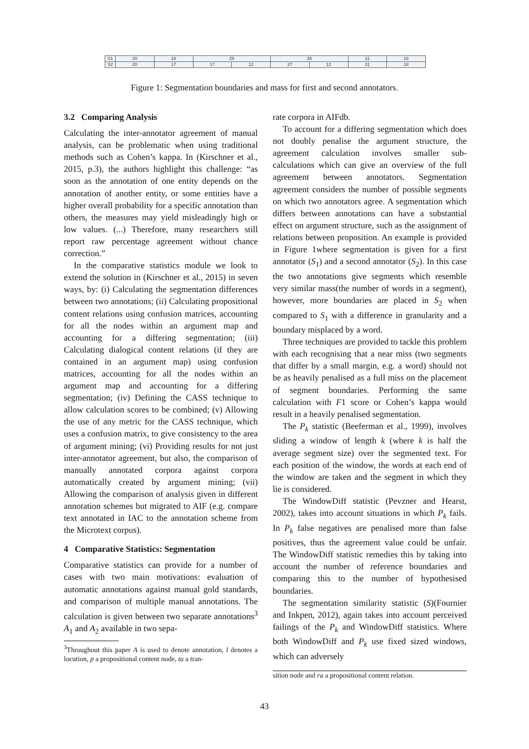| S1 | 20 | 18 | 29 | | 39 | | 31 | 18 |
| S2 | 20 | 17 | 17 | 12 | 27 | 12 | 31 | 18 |
Figure 1: Segmentation boundaries and mass for first and second annotators.
3.2 Comparing Analysis
Calculating the inter-annotator agreement of manual analysis, can be problematic when using traditional methods such as Cohen’s kappa. In (Kirschner et al., 2015, p.3), the authors highlight this challenge: “as soon as the annotation of one entity depends on the annotation of another entity, or some entities have a higher overall probability for a specific annotation than others, the measures may yield misleadingly high or low values. (...) Therefore, many researchers still report raw percentage agreement without chance correction.”
In the comparative statistics module we look to extend the solution in (Kirschner et al., 2015) in seven ways, by: (i) Calculating the segmentation differences between two annotations; (ii) Calculating propositional content relations using confusion matrices, accounting for all the nodes within an argument map and accounting for a differing segmentation; (iii) Calculating dialogical content relations (if they are contained in an argument map) using confusion matrices, accounting for all the nodes within an argument map and accounting for a differing segmentation; (iv) Defining the CASS technique to allow calculation scores to be combined; (v) Allowing the use of any metric for the CASS technique, which uses a confusion matrix, to give consistency to the area of argument mining; (vi) Providing results for not just inter-annotator agreement, but also, the comparison of manually annotated corpora against corpora automatically created by argument mining; (vii) Allowing the comparison of analysis given in different annotation schemes but migrated to AIF (e.g. compare text annotated in IAC to the annotation scheme from the Microtext corpus).
4 Comparative Statistics: Segmentation
Comparative statistics can provide for a number of cases with two main motivations: evaluation of automatic annotations against manual gold standards, and comparison of multiple manual annotations. The calculation is given between two separate annotations<sup>3</sup> A<sub>1</sub> and A<sub>2</sub> available in two sepa-
<sup>3</sup> Throughout this paper A is used to denote annotation, l denotes a locution, p a propositional content node, ta a tran-
rate corpora in AIFdb.
To account for a differing segmentation which does not doubly penalise the argument structure, the agreement calculation involves smaller sub-calculations which can give an overview of the full agreement between annotators. Segmentation agreement considers the number of possible segments on which two annotators agree. A segmentation which differs between annotations can have a substantial effect on argument structure, such as the assignment of relations between proposition. An example is provided in Figure 1where segmentation is given for a first annotator (S<sub>1</sub>) and a second annotator (S<sub>2</sub>). In this case the two annotations give segments which resemble very similar mass(the number of words in a segment), however, more boundaries are placed in S<sub>2</sub> when compared to S<sub>1</sub> with a difference in granularity and a boundary misplaced by a word.
Three techniques are provided to tackle this problem with each recognising that a near miss (two segments that differ by a small margin, e.g. a word) should not be as heavily penalised as a full miss on the placement of segment boundaries. Performing the same calculation with F1 score or Cohen’s kappa would result in a heavily penalised segmentation.
The P<sub>k</sub> statistic (Beeferman et al., 1999), involves sliding a window of length k (where k is half the average segment size) over the segmented text. For each position of the window, the words at each end of the window are taken and the segment in which they lie is considered.
The WindowDiff statistic (Pevzner and Hearst, 2002), takes into account situations in which P<sub>k</sub> fails. In P<sub>k</sub> false negatives are penalised more than false positives, thus the agreement value could be unfair. The WindowDiff statistic remedies this by taking into account the number of reference boundaries and comparing this to the number of hypothesised boundaries.
The segmentation similarity statistic (S)(Fournier and Inkpen, 2012), again takes into account perceived failings of the P<sub>k</sub> and WindowDiff statistics. Where both WindowDiff and P<sub>k</sub> use fixed sized windows, which can adversely
sition node and ra a propositional content relation.
43